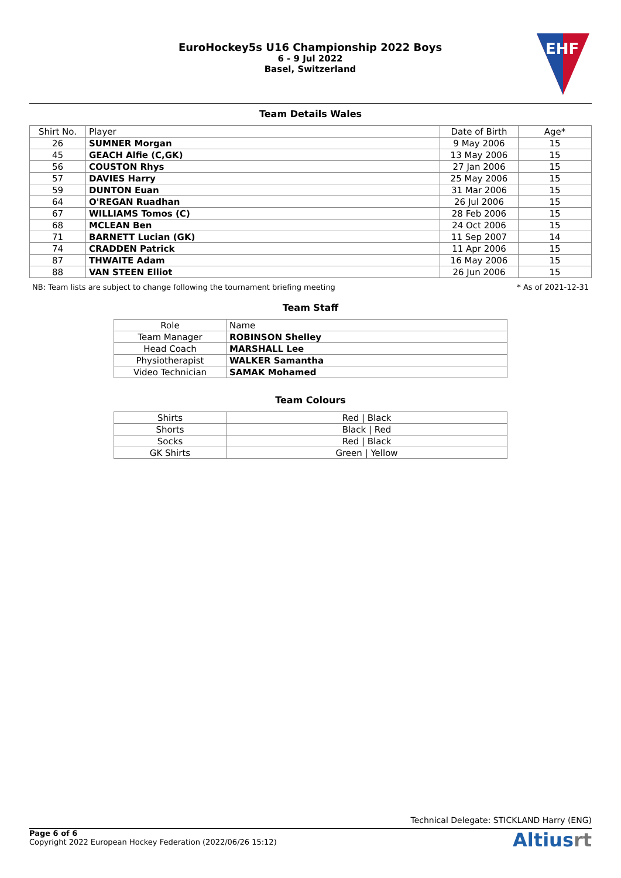EuroHockey5s U16 Championship 2022 Boys
6 - 9 Jul 2022
Basel, Switzerland
EHF
Team Details Wales
| Shirt No. | Player | Date of Birth | Age* |
| --- | --- | --- | --- |
| 26 | SUMNER Morgan | 9 May 2006 | 15 |
| 45 | GEACH Alfie (C,GK) | 13 May 2006 | 15 |
| 56 | COUSTON Rhys | 27 Jan 2006 | 15 |
| 57 | DAVIES Harry | 25 May 2006 | 15 |
| 59 | DUNTON Euan | 31 Mar 2006 | 15 |
| 64 | O'REGAN Ruadhan | 26 Jul 2006 | 15 |
| 67 | WILLIAMS Tomos (C) | 28 Feb 2006 | 15 |
| 68 | MCLEAN Ben | 24 Oct 2006 | 15 |
| 71 | BARNETT Lucian (GK) | 11 Sep 2007 | 14 |
| 74 | CRADDEN Patrick | 11 Apr 2006 | 15 |
| 87 | THWAITE Adam | 16 May 2006 | 15 |
| 88 | VAN STEEN Elliot | 26 Jun 2006 | 15 |
NB: Team lists are subject to change following the tournament briefing meeting * As of 2021-12-31
Team Staff
| Role | Name |
| --- | --- |
| Team Manager | ROBINSON Shelley |
| Head Coach | MARSHALL Lee |
| Physiotherapist | WALKER Samantha |
| Video Technician | SAMAK Mohamed |
Team Colours
| Shirts | Red / Black |
| Shorts | Black / Red |
| Socks | Red / Black |
| GK Shirts | Green / Yellow |
Technical Delegate: STICKLAND Harry (ENG)
Page 6 of 6
Copyright 2022 European Hockey Federation (2022/06/26 15:12)
Altiusrt